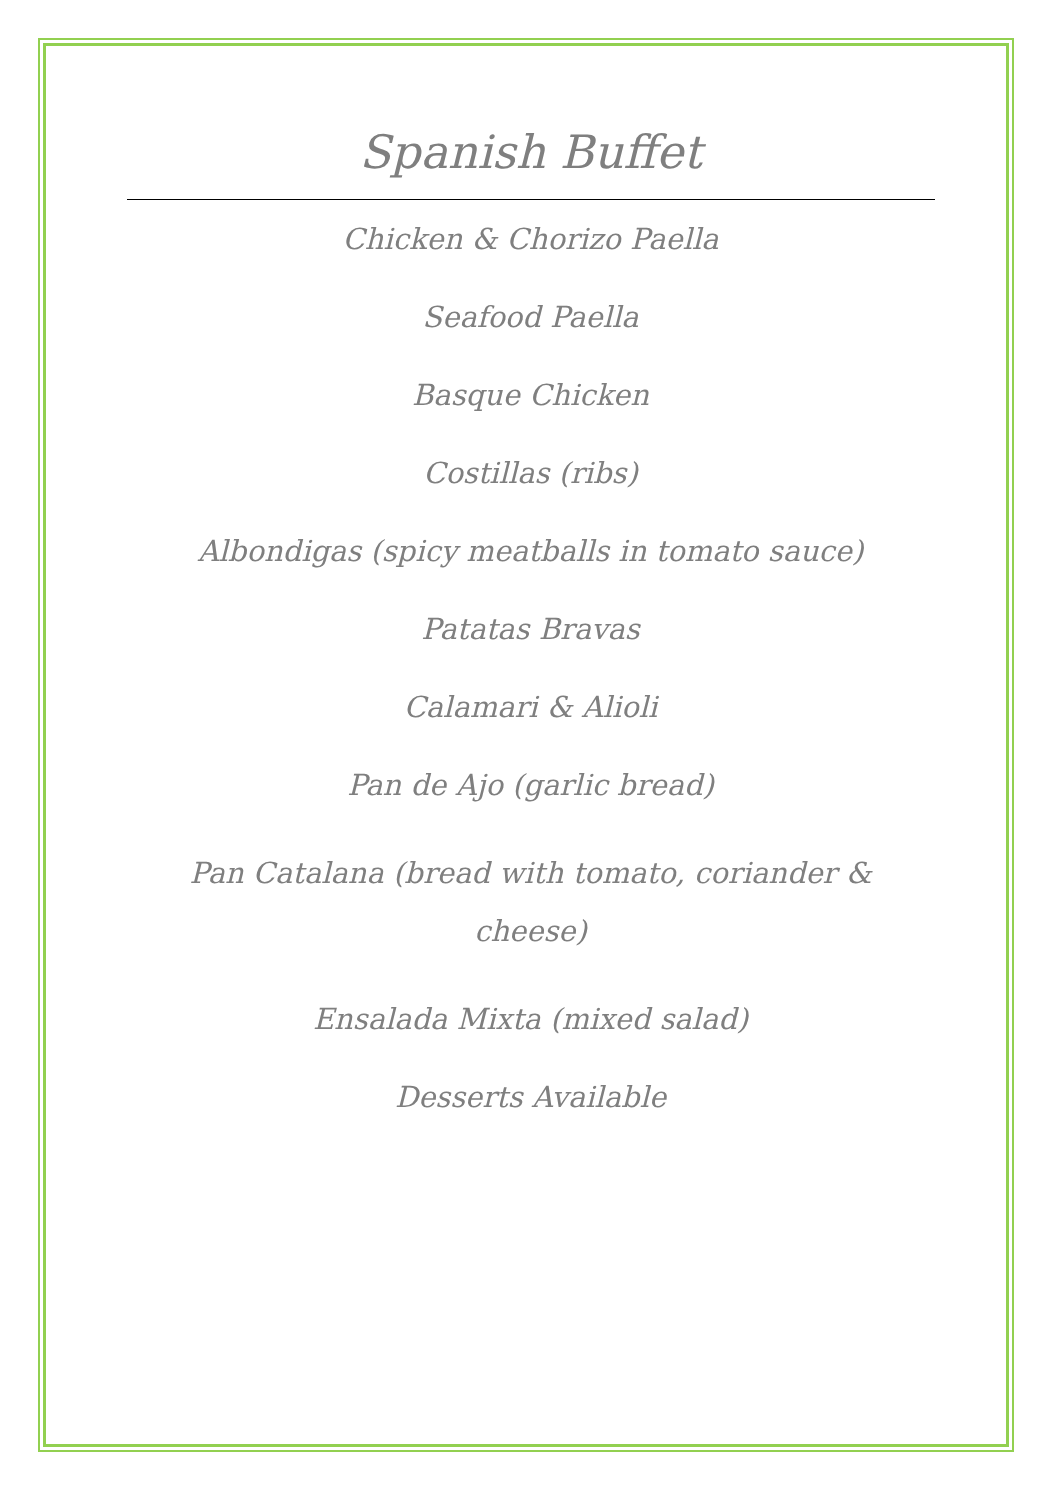Spanish Buffet
Chicken & Chorizo Paella
Seafood Paella
Basque Chicken
Costillas (ribs)
Albondigas (spicy meatballs in tomato sauce)
Patatas Bravas
Calamari & Alioli
Pan de Ajo (garlic bread)
Pan Catalana (bread with tomato, coriander & cheese)
Ensalada Mixta (mixed salad)
Desserts Available